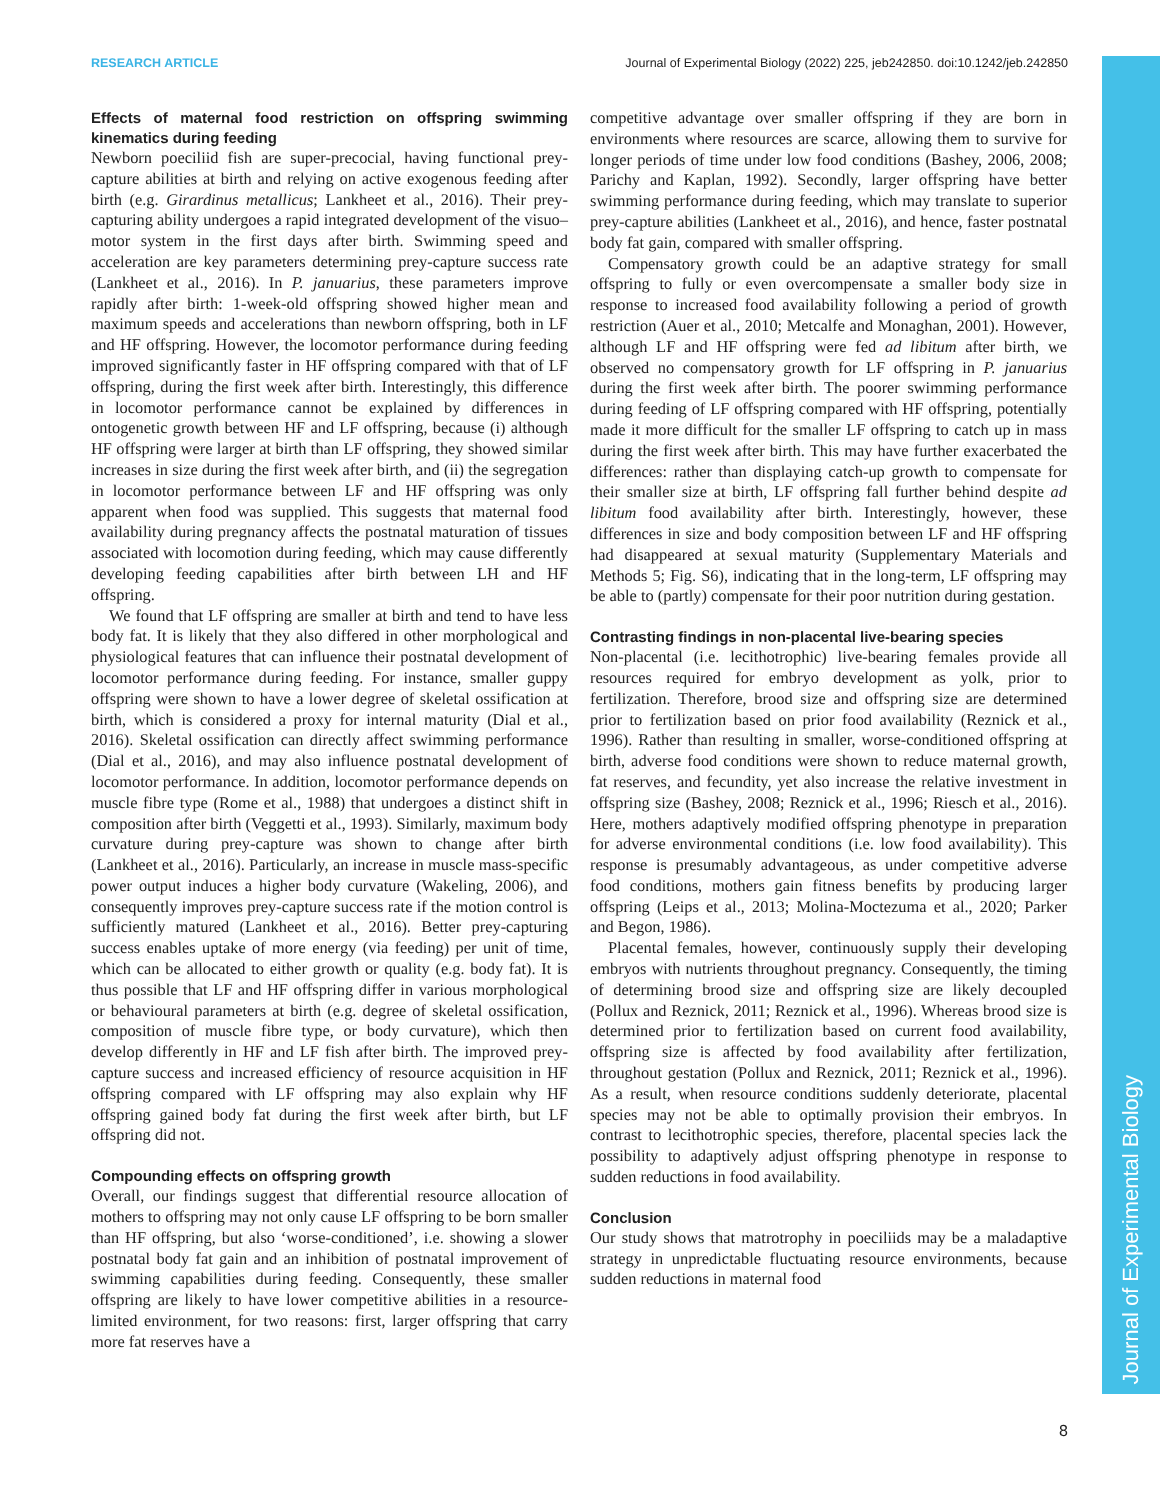RESEARCH ARTICLE Journal of Experimental Biology (2022) 225, jeb242850. doi:10.1242/jeb.242850
Journal of Experimental Biology
Effects of maternal food restriction on offspring swimming kinematics during feeding
Newborn poeciliid fish are super-precocial, having functional prey-capture abilities at birth and relying on active exogenous feeding after birth (e.g. Girardinus metallicus; Lankheet et al., 2016). Their prey-capturing ability undergoes a rapid integrated development of the visuo–motor system in the first days after birth. Swimming speed and acceleration are key parameters determining prey-capture success rate (Lankheet et al., 2016). In P. januarius, these parameters improve rapidly after birth: 1-week-old offspring showed higher mean and maximum speeds and accelerations than newborn offspring, both in LF and HF offspring. However, the locomotor performance during feeding improved significantly faster in HF offspring compared with that of LF offspring, during the first week after birth. Interestingly, this difference in locomotor performance cannot be explained by differences in ontogenetic growth between HF and LF offspring, because (i) although HF offspring were larger at birth than LF offspring, they showed similar increases in size during the first week after birth, and (ii) the segregation in locomotor performance between LF and HF offspring was only apparent when food was supplied. This suggests that maternal food availability during pregnancy affects the postnatal maturation of tissues associated with locomotion during feeding, which may cause differently developing feeding capabilities after birth between LH and HF offspring.
We found that LF offspring are smaller at birth and tend to have less body fat. It is likely that they also differed in other morphological and physiological features that can influence their postnatal development of locomotor performance during feeding. For instance, smaller guppy offspring were shown to have a lower degree of skeletal ossification at birth, which is considered a proxy for internal maturity (Dial et al., 2016). Skeletal ossification can directly affect swimming performance (Dial et al., 2016), and may also influence postnatal development of locomotor performance. In addition, locomotor performance depends on muscle fibre type (Rome et al., 1988) that undergoes a distinct shift in composition after birth (Veggetti et al., 1993). Similarly, maximum body curvature during prey-capture was shown to change after birth (Lankheet et al., 2016). Particularly, an increase in muscle mass-specific power output induces a higher body curvature (Wakeling, 2006), and consequently improves prey-capture success rate if the motion control is sufficiently matured (Lankheet et al., 2016). Better prey-capturing success enables uptake of more energy (via feeding) per unit of time, which can be allocated to either growth or quality (e.g. body fat). It is thus possible that LF and HF offspring differ in various morphological or behavioural parameters at birth (e.g. degree of skeletal ossification, composition of muscle fibre type, or body curvature), which then develop differently in HF and LF fish after birth. The improved prey-capture success and increased efficiency of resource acquisition in HF offspring compared with LF offspring may also explain why HF offspring gained body fat during the first week after birth, but LF offspring did not.
Compounding effects on offspring growth
Overall, our findings suggest that differential resource allocation of mothers to offspring may not only cause LF offspring to be born smaller than HF offspring, but also ‘worse-conditioned’, i.e. showing a slower postnatal body fat gain and an inhibition of postnatal improvement of swimming capabilities during feeding. Consequently, these smaller offspring are likely to have lower competitive abilities in a resource-limited environment, for two reasons: first, larger offspring that carry more fat reserves have a
competitive advantage over smaller offspring if they are born in environments where resources are scarce, allowing them to survive for longer periods of time under low food conditions (Bashey, 2006, 2008; Parichy and Kaplan, 1992). Secondly, larger offspring have better swimming performance during feeding, which may translate to superior prey-capture abilities (Lankheet et al., 2016), and hence, faster postnatal body fat gain, compared with smaller offspring.
Compensatory growth could be an adaptive strategy for small offspring to fully or even overcompensate a smaller body size in response to increased food availability following a period of growth restriction (Auer et al., 2010; Metcalfe and Monaghan, 2001). However, although LF and HF offspring were fed ad libitum after birth, we observed no compensatory growth for LF offspring in P. januarius during the first week after birth. The poorer swimming performance during feeding of LF offspring compared with HF offspring, potentially made it more difficult for the smaller LF offspring to catch up in mass during the first week after birth. This may have further exacerbated the differences: rather than displaying catch-up growth to compensate for their smaller size at birth, LF offspring fall further behind despite ad libitum food availability after birth. Interestingly, however, these differences in size and body composition between LF and HF offspring had disappeared at sexual maturity (Supplementary Materials and Methods 5; Fig. S6), indicating that in the long-term, LF offspring may be able to (partly) compensate for their poor nutrition during gestation.
Contrasting findings in non-placental live-bearing species
Non-placental (i.e. lecithotrophic) live-bearing females provide all resources required for embryo development as yolk, prior to fertilization. Therefore, brood size and offspring size are determined prior to fertilization based on prior food availability (Reznick et al., 1996). Rather than resulting in smaller, worse-conditioned offspring at birth, adverse food conditions were shown to reduce maternal growth, fat reserves, and fecundity, yet also increase the relative investment in offspring size (Bashey, 2008; Reznick et al., 1996; Riesch et al., 2016). Here, mothers adaptively modified offspring phenotype in preparation for adverse environmental conditions (i.e. low food availability). This response is presumably advantageous, as under competitive adverse food conditions, mothers gain fitness benefits by producing larger offspring (Leips et al., 2013; Molina-Moctezuma et al., 2020; Parker and Begon, 1986).
Placental females, however, continuously supply their developing embryos with nutrients throughout pregnancy. Consequently, the timing of determining brood size and offspring size are likely decoupled (Pollux and Reznick, 2011; Reznick et al., 1996). Whereas brood size is determined prior to fertilization based on current food availability, offspring size is affected by food availability after fertilization, throughout gestation (Pollux and Reznick, 2011; Reznick et al., 1996). As a result, when resource conditions suddenly deteriorate, placental species may not be able to optimally provision their embryos. In contrast to lecithotrophic species, therefore, placental species lack the possibility to adaptively adjust offspring phenotype in response to sudden reductions in food availability.
Conclusion
Our study shows that matrotrophy in poeciliids may be a maladaptive strategy in unpredictable fluctuating resource environments, because sudden reductions in maternal food
8